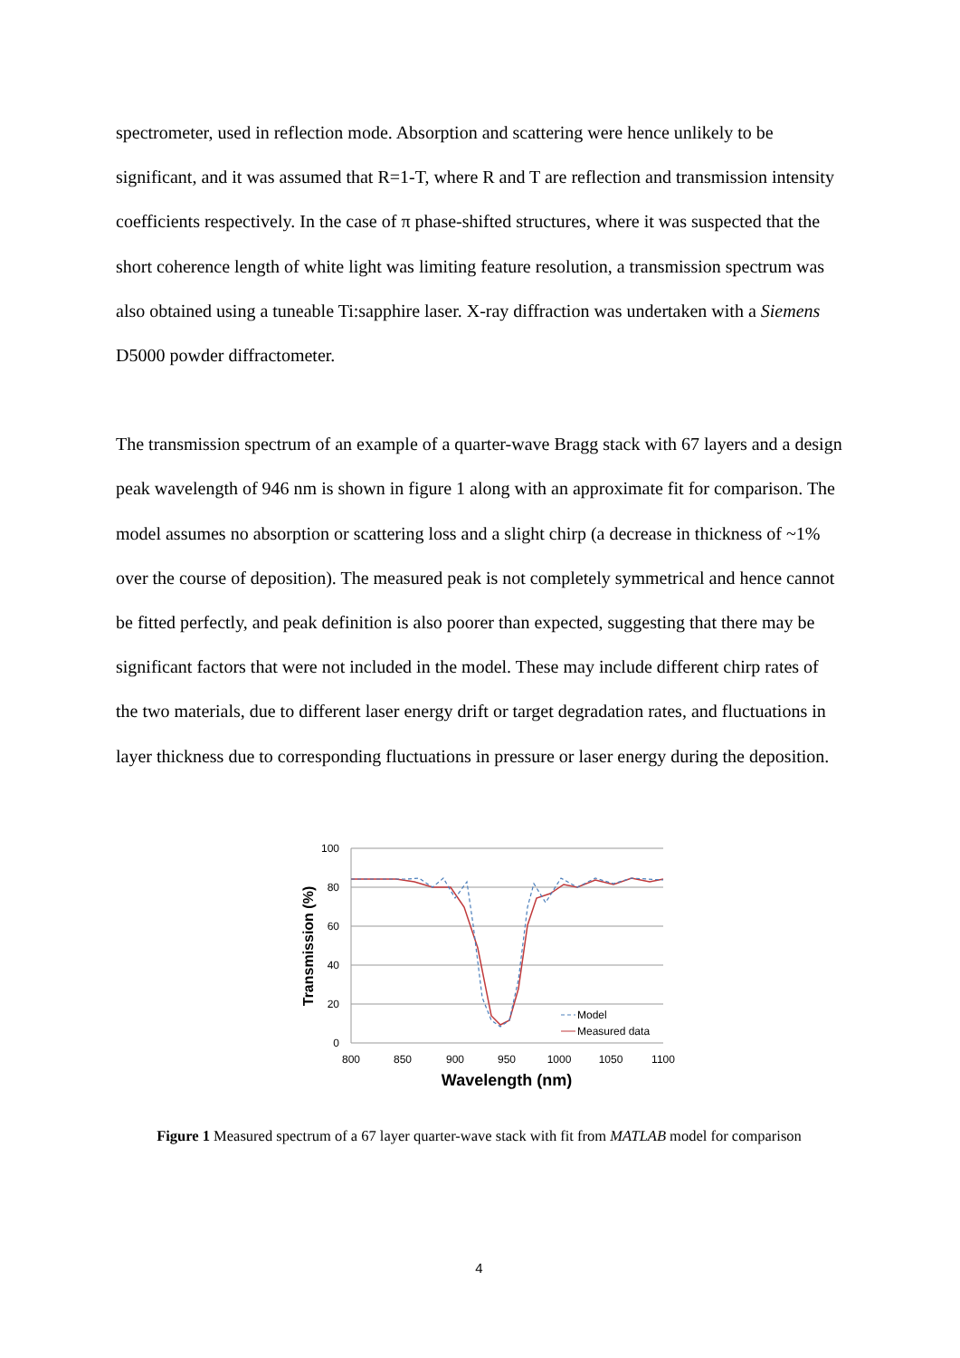spectrometer, used in reflection mode. Absorption and scattering were hence unlikely to be significant, and it was assumed that R=1-T, where R and T are reflection and transmission intensity coefficients respectively. In the case of π phase-shifted structures, where it was suspected that the short coherence length of white light was limiting feature resolution, a transmission spectrum was also obtained using a tuneable Ti:sapphire laser. X-ray diffraction was undertaken with a Siemens D5000 powder diffractometer.
The transmission spectrum of an example of a quarter-wave Bragg stack with 67 layers and a design peak wavelength of 946 nm is shown in figure 1 along with an approximate fit for comparison. The model assumes no absorption or scattering loss and a slight chirp (a decrease in thickness of ~1% over the course of deposition). The measured peak is not completely symmetrical and hence cannot be fitted perfectly, and peak definition is also poorer than expected, suggesting that there may be significant factors that were not included in the model. These may include different chirp rates of the two materials, due to different laser energy drift or target degradation rates, and fluctuations in layer thickness due to corresponding fluctuations in pressure or laser energy during the deposition.
100
80
60
40
20
0
800
850
900
950
1000
1050
1100
Wavelength (nm)
Transmission (%)
Model
Measured data
Figure 1 Measured spectrum of a 67 layer quarter-wave stack with fit from MATLAB model for comparison
4